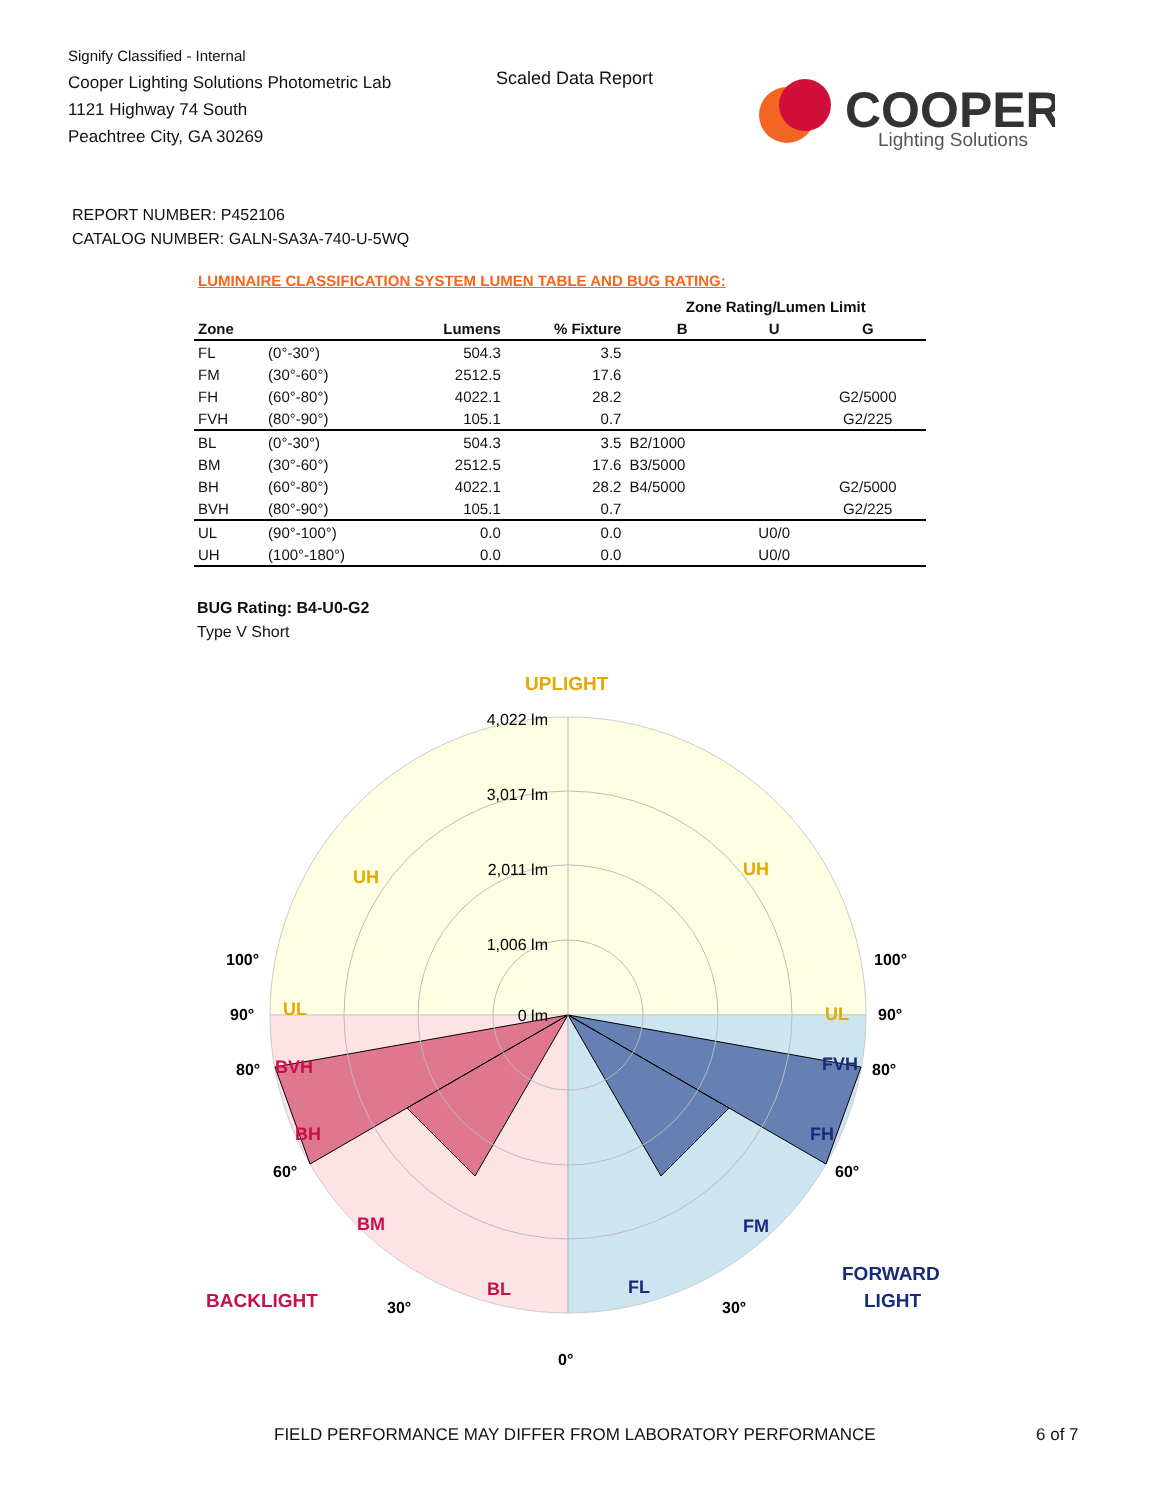Signify Classified - Internal
Cooper Lighting Solutions Photometric Lab
1121 Highway 74 South
Peachtree City, GA 30269
Scaled Data Report
COOPER
Lighting Solutions
REPORT NUMBER: P452106
CATALOG NUMBER: GALN-SA3A-740-U-5WQ
LUMINAIRE CLASSIFICATION SYSTEM LUMEN TABLE AND BUG RATING:
| | | | | Zone Rating/Lumen Limit | | |
| --- | --- | --- | --- | --- | --- | --- |
| Zone | | Lumens | % Fixture | B | U | G |
| FL | (0°-30°) | 504.3 | 3.5 | | | |
| FM | (30°-60°) | 2512.5 | 17.6 | | | |
| FH | (60°-80°) | 4022.1 | 28.2 | | | G2/5000 |
| FVH | (80°-90°) | 105.1 | 0.7 | | | G2/225 |
| BL | (0°-30°) | 504.3 | 3.5 | B2/1000 | | |
| BM | (30°-60°) | 2512.5 | 17.6 | B3/5000 | | |
| BH | (60°-80°) | 4022.1 | 28.2 | B4/5000 | | G2/5000 |
| BVH | (80°-90°) | 105.1 | 0.7 | | | G2/225 |
| UL | (90°-100°) | 0.0 | 0.0 | | U0/0 | |
| UH | (100°-180°) | 0.0 | 0.0 | | U0/0 | |
BUG Rating: B4-U0-G2
Type V Short
4,022 lm
3,017 lm
2,011 lm
1,006 lm
0 lm
UPLIGHT
UH
UH
UL
UL
BVH
BH
BM
BL
BACKLIGHT
FVH
FH
FM
FL
FORWARD
LIGHT
100°
100°
90°
90°
80°
80°
60°
60°
30°
30°
0°
FIELD PERFORMANCE MAY DIFFER FROM LABORATORY PERFORMANCE
6 of 7